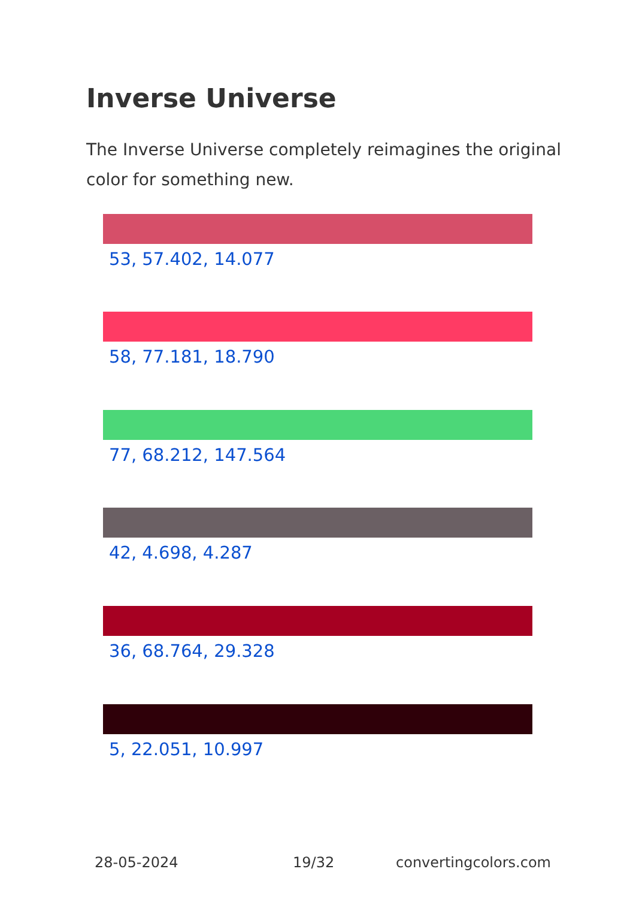Inverse Universe
The Inverse Universe completely reimagines the original color for something new.
53, 57.402, 14.077
58, 77.181, 18.790
77, 68.212, 147.564
42, 4.698, 4.287
36, 68.764, 29.328
5, 22.051, 10.997
28-05-2024 19/32 convertingcolors.com